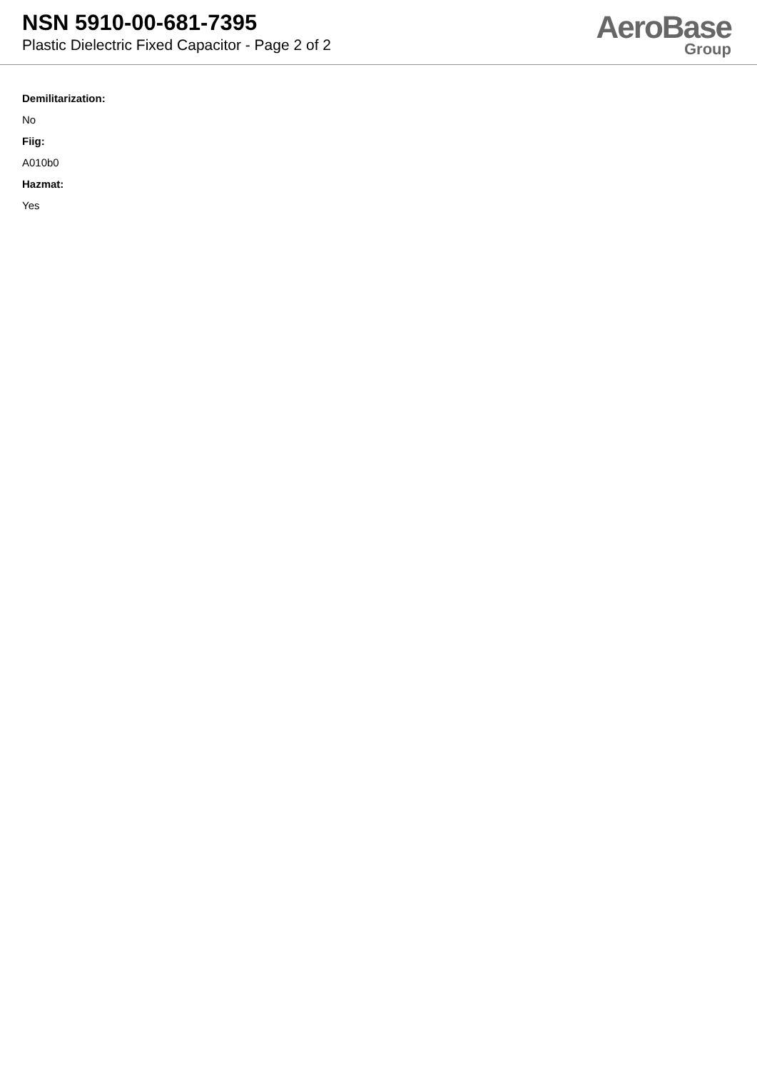NSN 5910-00-681-7395
Plastic Dielectric Fixed Capacitor - Page 2 of 2
AeroBase
Group
Demilitarization:
No
Fiig:
A010b0
Hazmat:
Yes